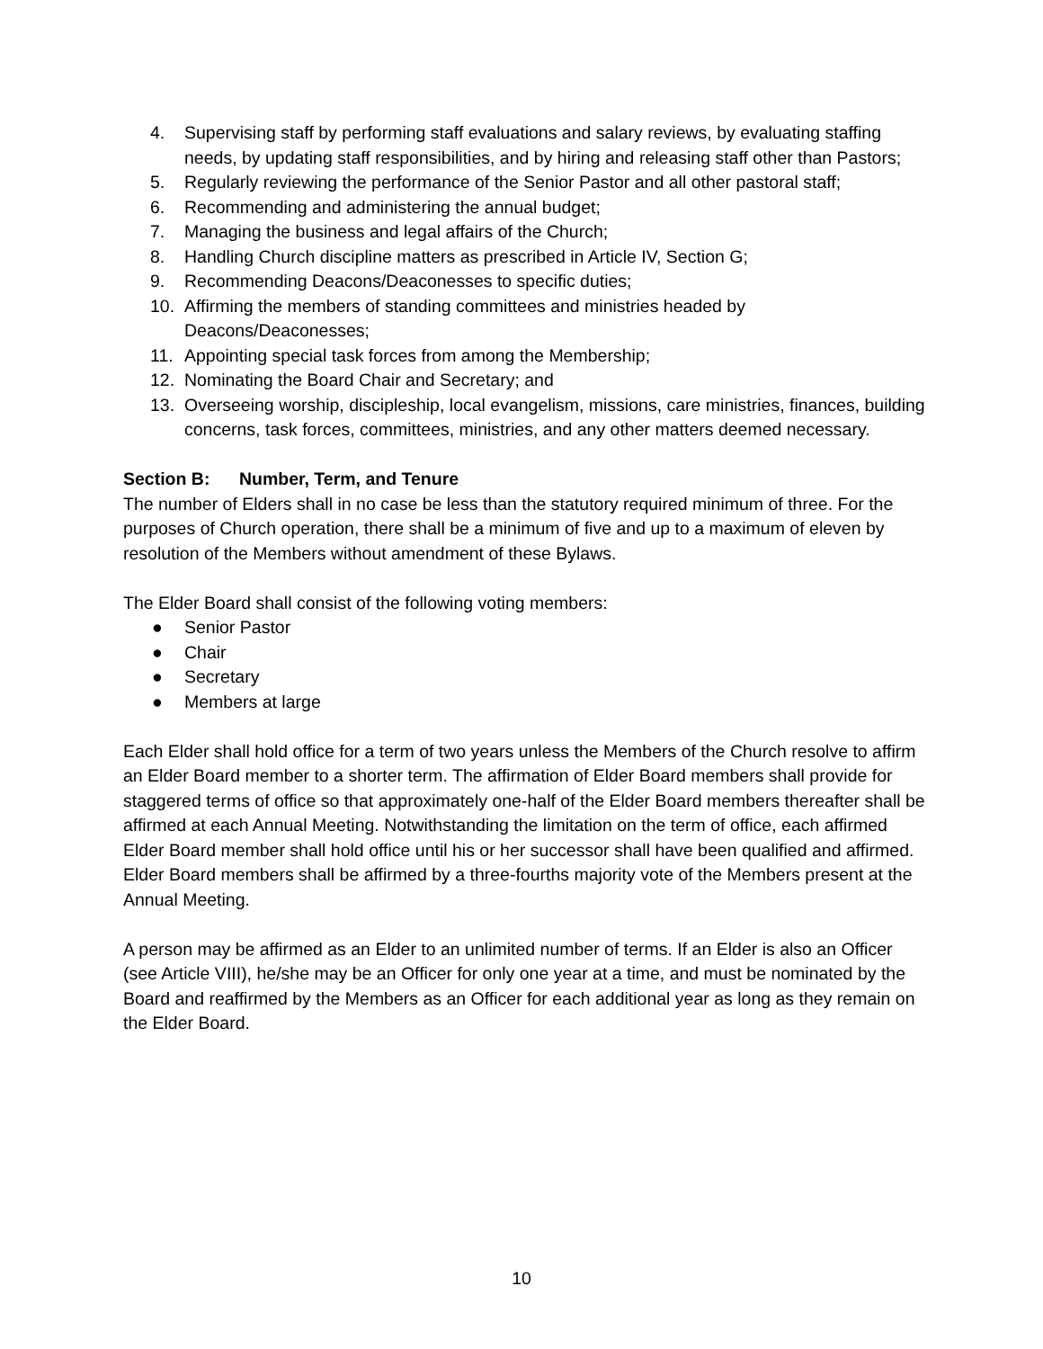4. Supervising staff by performing staff evaluations and salary reviews, by evaluating staffing needs, by updating staff responsibilities, and by hiring and releasing staff other than Pastors;
5. Regularly reviewing the performance of the Senior Pastor and all other pastoral staff;
6. Recommending and administering the annual budget;
7. Managing the business and legal affairs of the Church;
8. Handling Church discipline matters as prescribed in Article IV, Section G;
9. Recommending Deacons/Deaconesses to specific duties;
10. Affirming the members of standing committees and ministries headed by Deacons/Deaconesses;
11. Appointing special task forces from among the Membership;
12. Nominating the Board Chair and Secretary; and
13. Overseeing worship, discipleship, local evangelism, missions, care ministries, finances, building concerns, task forces, committees, ministries, and any other matters deemed necessary.
Section B: Number, Term, and Tenure
The number of Elders shall in no case be less than the statutory required minimum of three. For the purposes of Church operation, there shall be a minimum of five and up to a maximum of eleven by resolution of the Members without amendment of these Bylaws.
The Elder Board shall consist of the following voting members:
● Senior Pastor
● Chair
● Secretary
● Members at large
Each Elder shall hold office for a term of two years unless the Members of the Church resolve to affirm an Elder Board member to a shorter term. The affirmation of Elder Board members shall provide for staggered terms of office so that approximately one-half of the Elder Board members thereafter shall be affirmed at each Annual Meeting. Notwithstanding the limitation on the term of office, each affirmed Elder Board member shall hold office until his or her successor shall have been qualified and affirmed. Elder Board members shall be affirmed by a three-fourths majority vote of the Members present at the Annual Meeting.
A person may be affirmed as an Elder to an unlimited number of terms. If an Elder is also an Officer (see Article VIII), he/she may be an Officer for only one year at a time, and must be nominated by the Board and reaffirmed by the Members as an Officer for each additional year as long as they remain on the Elder Board.
10